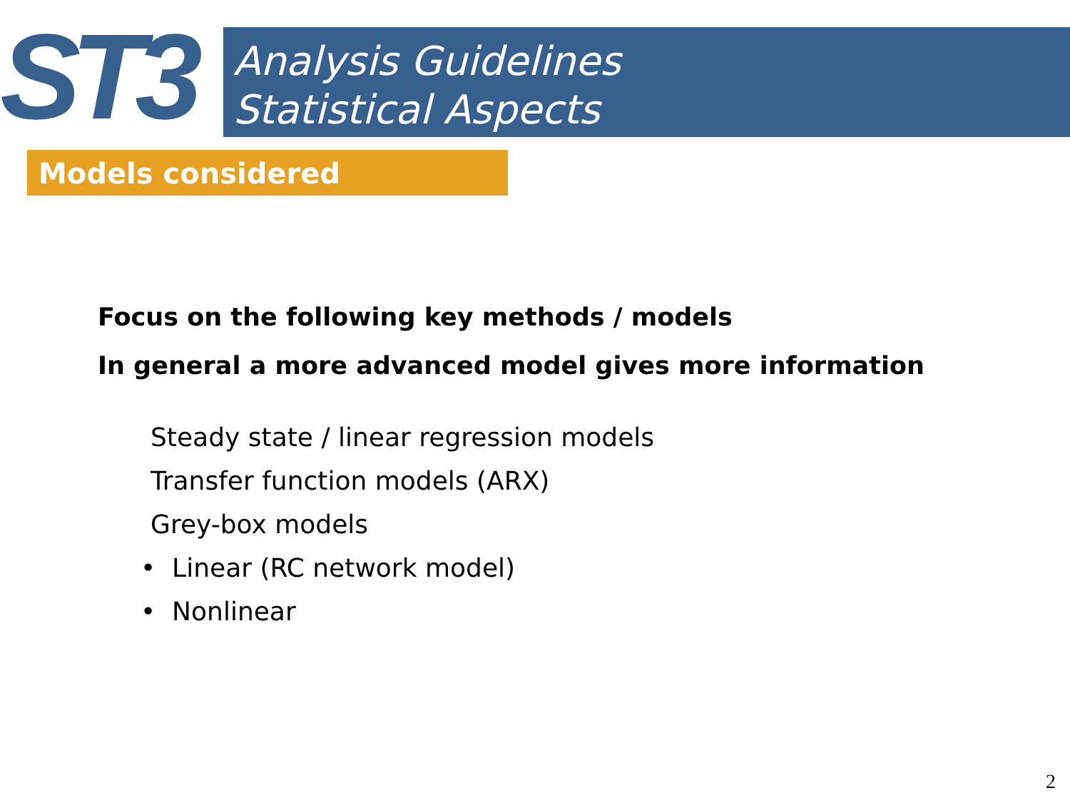ST3
Analysis Guidelines
Statistical Aspects
Models considered
Focus on the following key methods / models
In general a more advanced model gives more information
Steady state / linear regression models
Transfer function models (ARX)
Grey-box models
• Linear (RC network model)
• Nonlinear
2